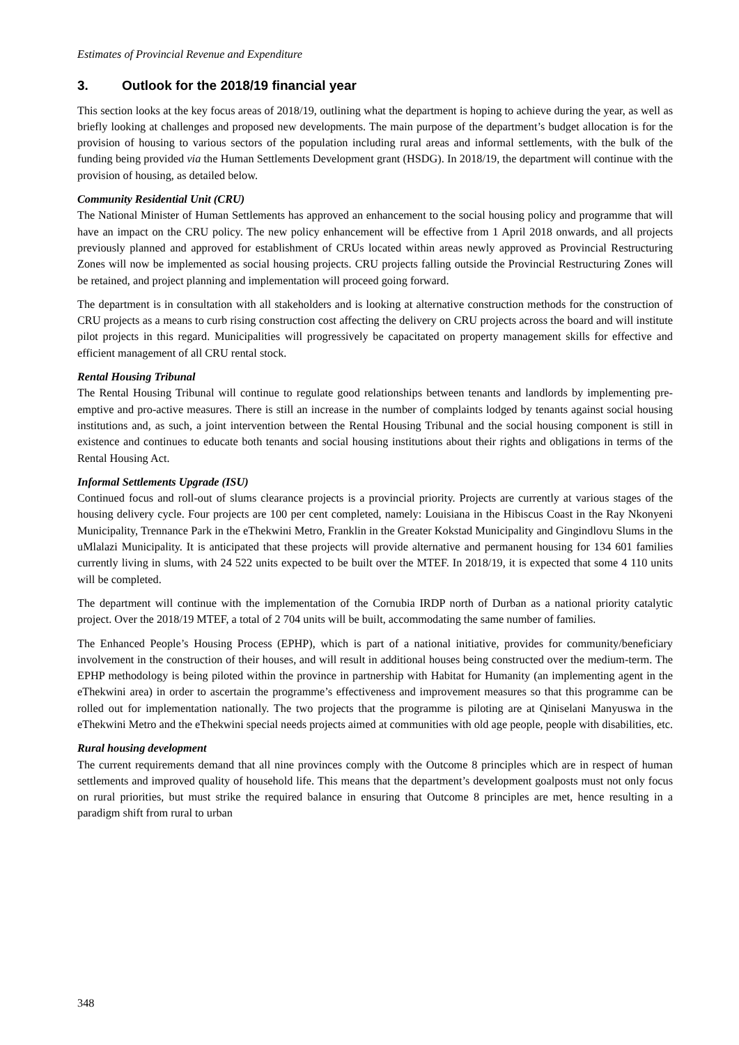Estimates of Provincial Revenue and Expenditure
3. Outlook for the 2018/19 financial year
This section looks at the key focus areas of 2018/19, outlining what the department is hoping to achieve during the year, as well as briefly looking at challenges and proposed new developments. The main purpose of the department’s budget allocation is for the provision of housing to various sectors of the population including rural areas and informal settlements, with the bulk of the funding being provided via the Human Settlements Development grant (HSDG). In 2018/19, the department will continue with the provision of housing, as detailed below.
Community Residential Unit (CRU)
The National Minister of Human Settlements has approved an enhancement to the social housing policy and programme that will have an impact on the CRU policy. The new policy enhancement will be effective from 1 April 2018 onwards, and all projects previously planned and approved for establishment of CRUs located within areas newly approved as Provincial Restructuring Zones will now be implemented as social housing projects. CRU projects falling outside the Provincial Restructuring Zones will be retained, and project planning and implementation will proceed going forward.
The department is in consultation with all stakeholders and is looking at alternative construction methods for the construction of CRU projects as a means to curb rising construction cost affecting the delivery on CRU projects across the board and will institute pilot projects in this regard. Municipalities will progressively be capacitated on property management skills for effective and efficient management of all CRU rental stock.
Rental Housing Tribunal
The Rental Housing Tribunal will continue to regulate good relationships between tenants and landlords by implementing pre-emptive and pro-active measures. There is still an increase in the number of complaints lodged by tenants against social housing institutions and, as such, a joint intervention between the Rental Housing Tribunal and the social housing component is still in existence and continues to educate both tenants and social housing institutions about their rights and obligations in terms of the Rental Housing Act.
Informal Settlements Upgrade (ISU)
Continued focus and roll-out of slums clearance projects is a provincial priority. Projects are currently at various stages of the housing delivery cycle. Four projects are 100 per cent completed, namely: Louisiana in the Hibiscus Coast in the Ray Nkonyeni Municipality, Trennance Park in the eThekwini Metro, Franklin in the Greater Kokstad Municipality and Gingindlovu Slums in the uMlalazi Municipality. It is anticipated that these projects will provide alternative and permanent housing for 134 601 families currently living in slums, with 24 522 units expected to be built over the MTEF. In 2018/19, it is expected that some 4 110 units will be completed.
The department will continue with the implementation of the Cornubia IRDP north of Durban as a national priority catalytic project. Over the 2018/19 MTEF, a total of 2 704 units will be built, accommodating the same number of families.
The Enhanced People’s Housing Process (EPHP), which is part of a national initiative, provides for community/beneficiary involvement in the construction of their houses, and will result in additional houses being constructed over the medium-term. The EPHP methodology is being piloted within the province in partnership with Habitat for Humanity (an implementing agent in the eThekwini area) in order to ascertain the programme’s effectiveness and improvement measures so that this programme can be rolled out for implementation nationally. The two projects that the programme is piloting are at Qiniselani Manyuswa in the eThekwini Metro and the eThekwini special needs projects aimed at communities with old age people, people with disabilities, etc.
Rural housing development
The current requirements demand that all nine provinces comply with the Outcome 8 principles which are in respect of human settlements and improved quality of household life. This means that the department’s development goalposts must not only focus on rural priorities, but must strike the required balance in ensuring that Outcome 8 principles are met, hence resulting in a paradigm shift from rural to urban
348